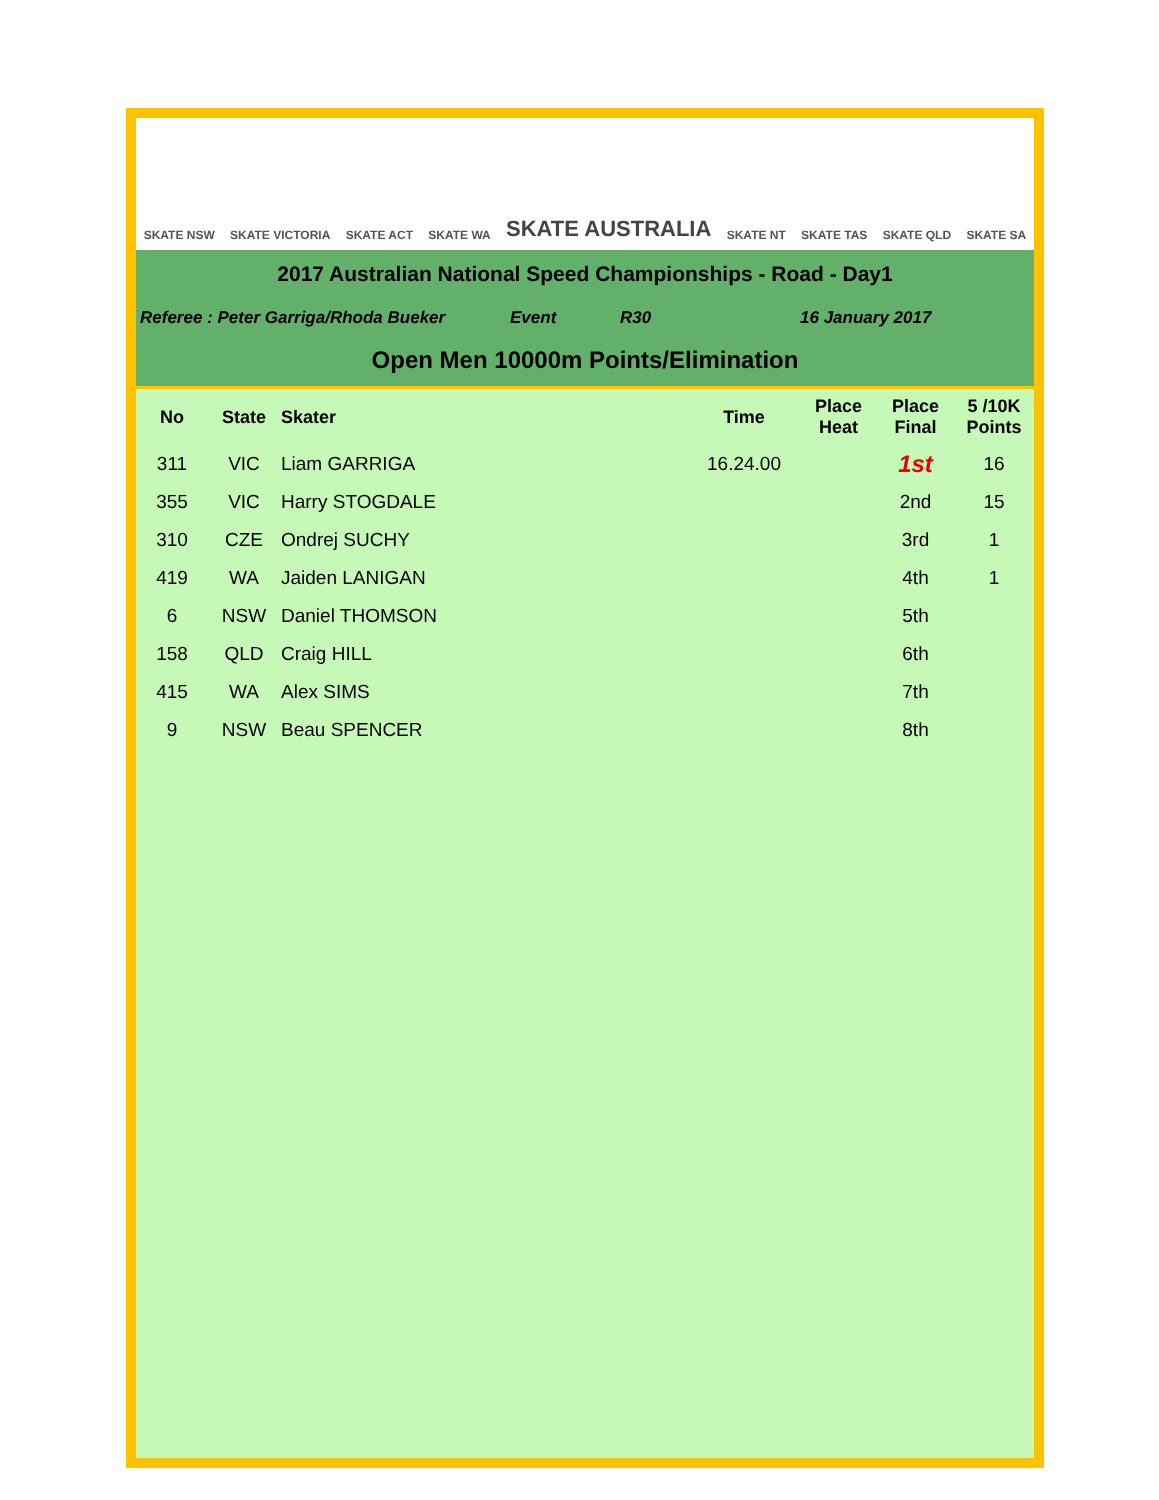SKATE NSW SKATE VICTORIA SKATE ACT SKATE WA SKATE AUSTRALIA SKATE NT SKATE TAS SKATE QLD SKATE SA
2017 Australian National Speed Championships - Road - Day1
Referee : Peter Garriga/Rhoda Bueker Event R30 16 January 2017
Open Men 10000m Points/Elimination
| No | State | Skater | Time | Place Heat | Place Final | 5 /10K Points |
| --- | --- | --- | --- | --- | --- | --- |
| 311 | VIC | Liam GARRIGA | 16.24.00 | | 1st | 16 |
| 355 | VIC | Harry STOGDALE | | | 2nd | 15 |
| 310 | CZE | Ondrej SUCHY | | | 3rd | 1 |
| 419 | WA | Jaiden LANIGAN | | | 4th | 1 |
| 6 | NSW | Daniel THOMSON | | | 5th | |
| 158 | QLD | Craig HILL | | | 6th | |
| 415 | WA | Alex SIMS | | | 7th | |
| 9 | NSW | Beau SPENCER | | | 8th | |